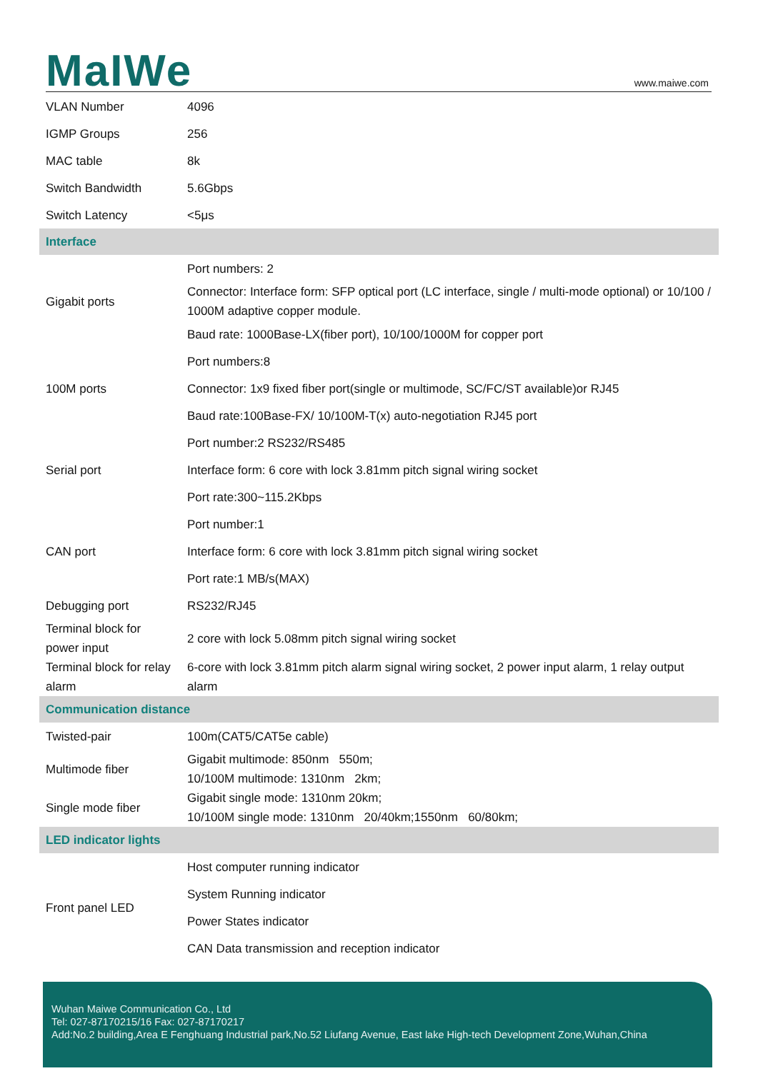MaIWe
www.maiwe.com
| VLAN Number | 4096 |
| IGMP Groups | 256 |
| MAC table | 8k |
| Switch Bandwidth | 5.6Gbps |
| Switch Latency | <5μs |
| Interface | |
| Gigabit ports | Port numbers: 2 |
| | Connector: Interface form: SFP optical port (LC interface, single / multi-mode optional) or 10/100 / 1000M adaptive copper module. |
| | Baud rate: 1000Base-LX(fiber port), 10/100/1000M for copper port |
| 100M ports | Port numbers:8 |
| | Connector: 1x9 fixed fiber port(single or multimode, SC/FC/ST available)or RJ45 |
| | Baud rate:100Base-FX/ 10/100M-T(x) auto-negotiation RJ45 port |
| Serial port | Port number:2 RS232/RS485 |
| | Interface form: 6 core with lock 3.81mm pitch signal wiring socket |
| | Port rate:300~115.2Kbps |
| CAN port | Port number:1 |
| | Interface form: 6 core with lock 3.81mm pitch signal wiring socket |
| | Port rate:1 MB/s(MAX) |
| Debugging port | RS232/RJ45 |
| Terminal block for power input | 2 core with lock 5.08mm pitch signal wiring socket |
| Terminal block for relay alarm | 6-core with lock 3.81mm pitch alarm signal wiring socket, 2 power input alarm, 1 relay output alarm |
| Communication distance | |
| Twisted-pair | 100m(CAT5/CAT5e cable) |
| Multimode fiber | Gigabit multimode: 850nm 550m; 10/100M multimode: 1310nm 2km; |
| Single mode fiber | Gigabit single mode: 1310nm 20km; 10/100M single mode: 1310nm 20/40km;1550nm 60/80km; |
| LED indicator lights | |
| Front panel LED | Host computer running indicator |
| | System Running indicator |
| | Power States indicator |
| | CAN Data transmission and reception indicator |
Wuhan Maiwe Communication Co., Ltd
Tel: 027-87170215/16 Fax: 027-87170217
Add:No.2 building,Area E Fenghuang Industrial park,No.52 Liufang Avenue, East lake High-tech Development Zone,Wuhan,China